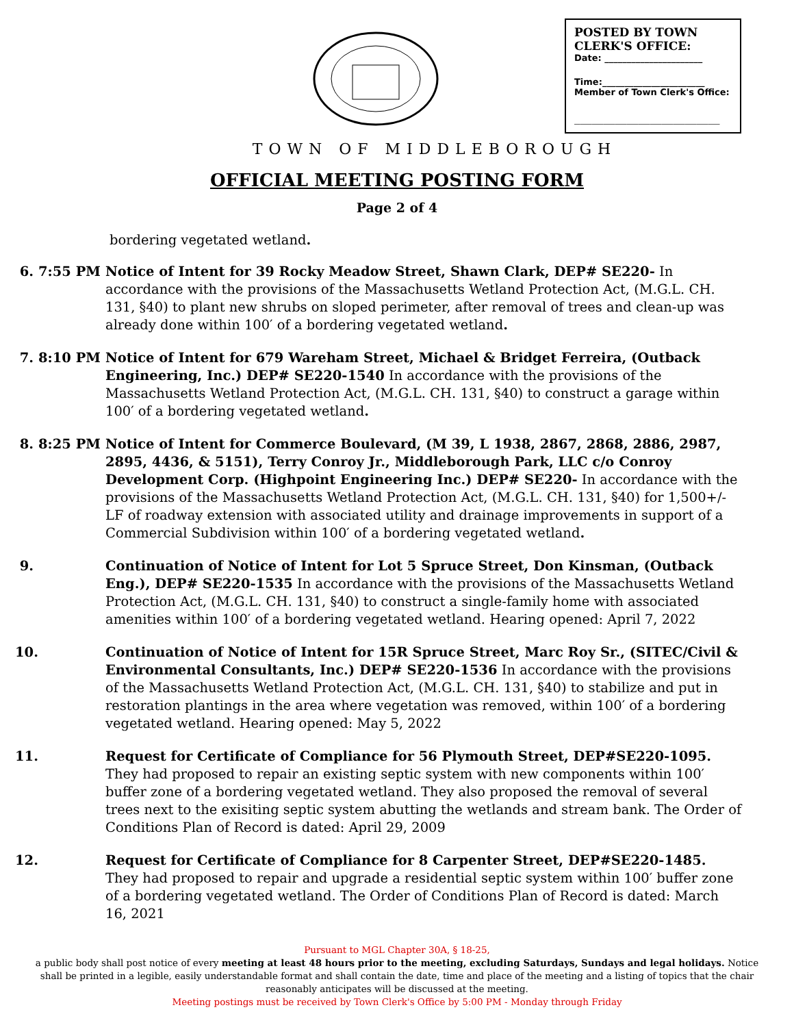POSTED BY TOWN
CLERK'S OFFICE:
Date: ______________________
Time:_______________________
Member of Town Clerk's Office:
_________________________
TOWN OF MIDDLEBOROUGH
OFFICIAL MEETING POSTING FORM
Page 2 of 4
bordering vegetated wetland.
6. 7:55 PM Notice of Intent for 39 Rocky Meadow Street, Shawn Clark, DEP# SE220- In accordance with the provisions of the Massachusetts Wetland Protection Act, (M.G.L. CH. 131, §40) to plant new shrubs on sloped perimeter, after removal of trees and clean-up was already done within 100′ of a bordering vegetated wetland.
7. 8:10 PM Notice of Intent for 679 Wareham Street, Michael & Bridget Ferreira, (Outback Engineering, Inc.) DEP# SE220-1540 In accordance with the provisions of the Massachusetts Wetland Protection Act, (M.G.L. CH. 131, §40) to construct a garage within 100′ of a bordering vegetated wetland.
8. 8:25 PM Notice of Intent for Commerce Boulevard, (M 39, L 1938, 2867, 2868, 2886, 2987, 2895, 4436, & 5151), Terry Conroy Jr., Middleborough Park, LLC c/o Conroy Development Corp. (Highpoint Engineering Inc.) DEP# SE220- In accordance with the provisions of the Massachusetts Wetland Protection Act, (M.G.L. CH. 131, §40) for 1,500+/- LF of roadway extension with associated utility and drainage improvements in support of a Commercial Subdivision within 100′ of a bordering vegetated wetland.
9. Continuation of Notice of Intent for Lot 5 Spruce Street, Don Kinsman, (Outback Eng.), DEP# SE220-1535 In accordance with the provisions of the Massachusetts Wetland Protection Act, (M.G.L. CH. 131, §40) to construct a single-family home with associated amenities within 100′ of a bordering vegetated wetland. Hearing opened: April 7, 2022
10. Continuation of Notice of Intent for 15R Spruce Street, Marc Roy Sr., (SITEC/Civil & Environmental Consultants, Inc.) DEP# SE220-1536 In accordance with the provisions of the Massachusetts Wetland Protection Act, (M.G.L. CH. 131, §40) to stabilize and put in restoration plantings in the area where vegetation was removed, within 100′ of a bordering vegetated wetland. Hearing opened: May 5, 2022
11. Request for Certificate of Compliance for 56 Plymouth Street, DEP#SE220-1095. They had proposed to repair an existing septic system with new components within 100′ buffer zone of a bordering vegetated wetland. They also proposed the removal of several trees next to the exisiting septic system abutting the wetlands and stream bank. The Order of Conditions Plan of Record is dated: April 29, 2009
12. Request for Certificate of Compliance for 8 Carpenter Street, DEP#SE220-1485. They had proposed to repair and upgrade a residential septic system within 100′ buffer zone of a bordering vegetated wetland. The Order of Conditions Plan of Record is dated: March 16, 2021
Pursuant to MGL Chapter 30A, § 18-25,
a public body shall post notice of every meeting at least 48 hours prior to the meeting, excluding Saturdays, Sundays and legal holidays. Notice shall be printed in a legible, easily understandable format and shall contain the date, time and place of the meeting and a listing of topics that the chair reasonably anticipates will be discussed at the meeting.
Meeting postings must be received by Town Clerk's Office by 5:00 PM - Monday through Friday